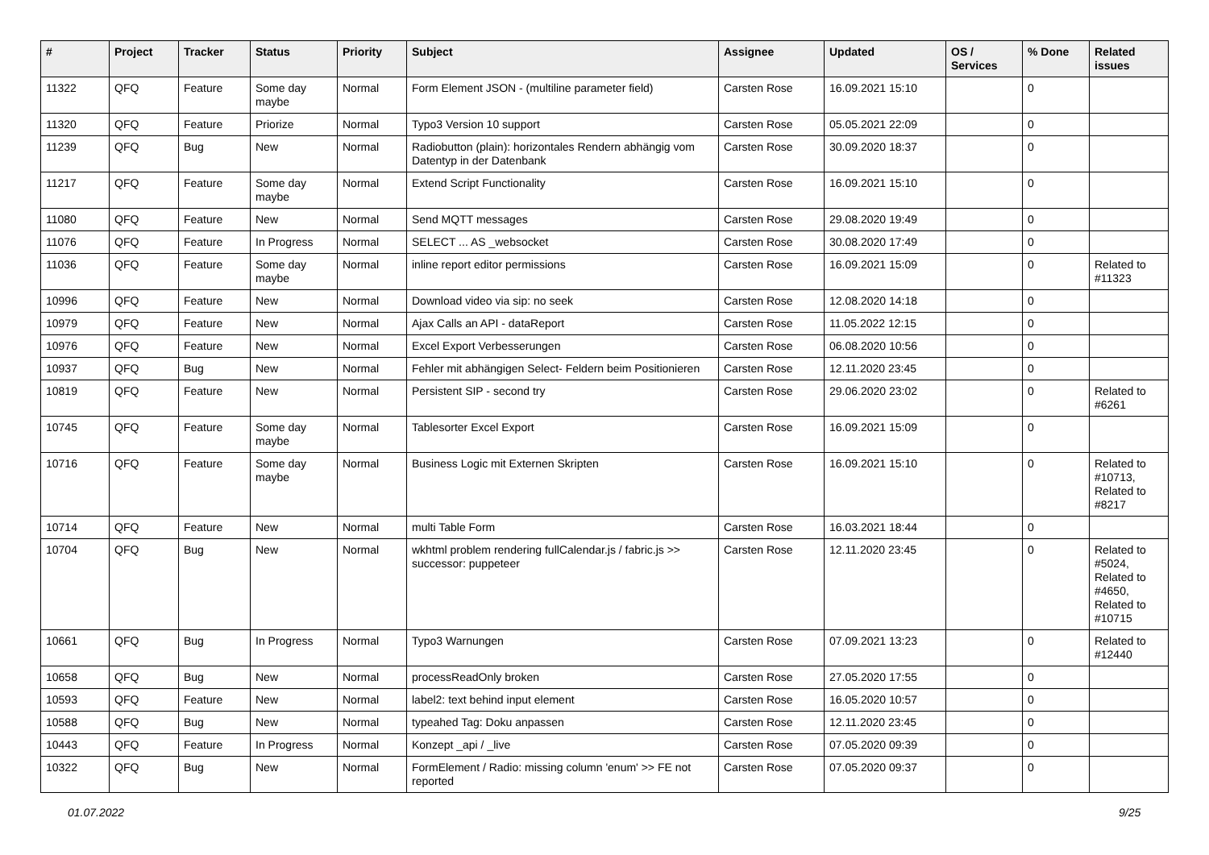| # | Project | Tracker | Status | Priority | Subject | Assignee | Updated | OS / Services | % Done | Related issues |
| --- | --- | --- | --- | --- | --- | --- | --- | --- | --- | --- |
| 11322 | QFQ | Feature | Some day maybe | Normal | Form Element JSON - (multiline parameter field) | Carsten Rose | 16.09.2021 15:10 | | 0 | |
| 11320 | QFQ | Feature | Priorize | Normal | Typo3 Version 10 support | Carsten Rose | 05.05.2021 22:09 | | 0 | |
| 11239 | QFQ | Bug | New | Normal | Radiobutton (plain): horizontales Rendern abhängig vom Datentyp in der Datenbank | Carsten Rose | 30.09.2020 18:37 | | 0 | |
| 11217 | QFQ | Feature | Some day maybe | Normal | Extend Script Functionality | Carsten Rose | 16.09.2021 15:10 | | 0 | |
| 11080 | QFQ | Feature | New | Normal | Send MQTT messages | Carsten Rose | 29.08.2020 19:49 | | 0 | |
| 11076 | QFQ | Feature | In Progress | Normal | SELECT ... AS _websocket | Carsten Rose | 30.08.2020 17:49 | | 0 | |
| 11036 | QFQ | Feature | Some day maybe | Normal | inline report editor permissions | Carsten Rose | 16.09.2021 15:09 | | 0 | Related to #11323 |
| 10996 | QFQ | Feature | New | Normal | Download video via sip: no seek | Carsten Rose | 12.08.2020 14:18 | | 0 | |
| 10979 | QFQ | Feature | New | Normal | Ajax Calls an API - dataReport | Carsten Rose | 11.05.2022 12:15 | | 0 | |
| 10976 | QFQ | Feature | New | Normal | Excel Export Verbesserungen | Carsten Rose | 06.08.2020 10:56 | | 0 | |
| 10937 | QFQ | Bug | New | Normal | Fehler mit abhängigen Select- Feldern beim Positionieren | Carsten Rose | 12.11.2020 23:45 | | 0 | |
| 10819 | QFQ | Feature | New | Normal | Persistent SIP - second try | Carsten Rose | 29.06.2020 23:02 | | 0 | Related to #6261 |
| 10745 | QFQ | Feature | Some day maybe | Normal | Tablesorter Excel Export | Carsten Rose | 16.09.2021 15:09 | | 0 | |
| 10716 | QFQ | Feature | Some day maybe | Normal | Business Logic mit Externen Skripten | Carsten Rose | 16.09.2021 15:10 | | 0 | Related to #10713, Related to #8217 |
| 10714 | QFQ | Feature | New | Normal | multi Table Form | Carsten Rose | 16.03.2021 18:44 | | 0 | |
| 10704 | QFQ | Bug | New | Normal | wkhtml problem rendering fullCalendar.js / fabric.js >> successor: puppeteer | Carsten Rose | 12.11.2020 23:45 | | 0 | Related to #5024, Related to #4650, Related to #10715 |
| 10661 | QFQ | Bug | In Progress | Normal | Typo3 Warnungen | Carsten Rose | 07.09.2021 13:23 | | 0 | Related to #12440 |
| 10658 | QFQ | Bug | New | Normal | processReadOnly broken | Carsten Rose | 27.05.2020 17:55 | | 0 | |
| 10593 | QFQ | Feature | New | Normal | label2: text behind input element | Carsten Rose | 16.05.2020 10:57 | | 0 | |
| 10588 | QFQ | Bug | New | Normal | typeahed Tag: Doku anpassen | Carsten Rose | 12.11.2020 23:45 | | 0 | |
| 10443 | QFQ | Feature | In Progress | Normal | Konzept _api / _live | Carsten Rose | 07.05.2020 09:39 | | 0 | |
| 10322 | QFQ | Bug | New | Normal | FormElement / Radio: missing column 'enum' >> FE not reported | Carsten Rose | 07.05.2020 09:37 | | 0 | |
01.07.2022 9/25